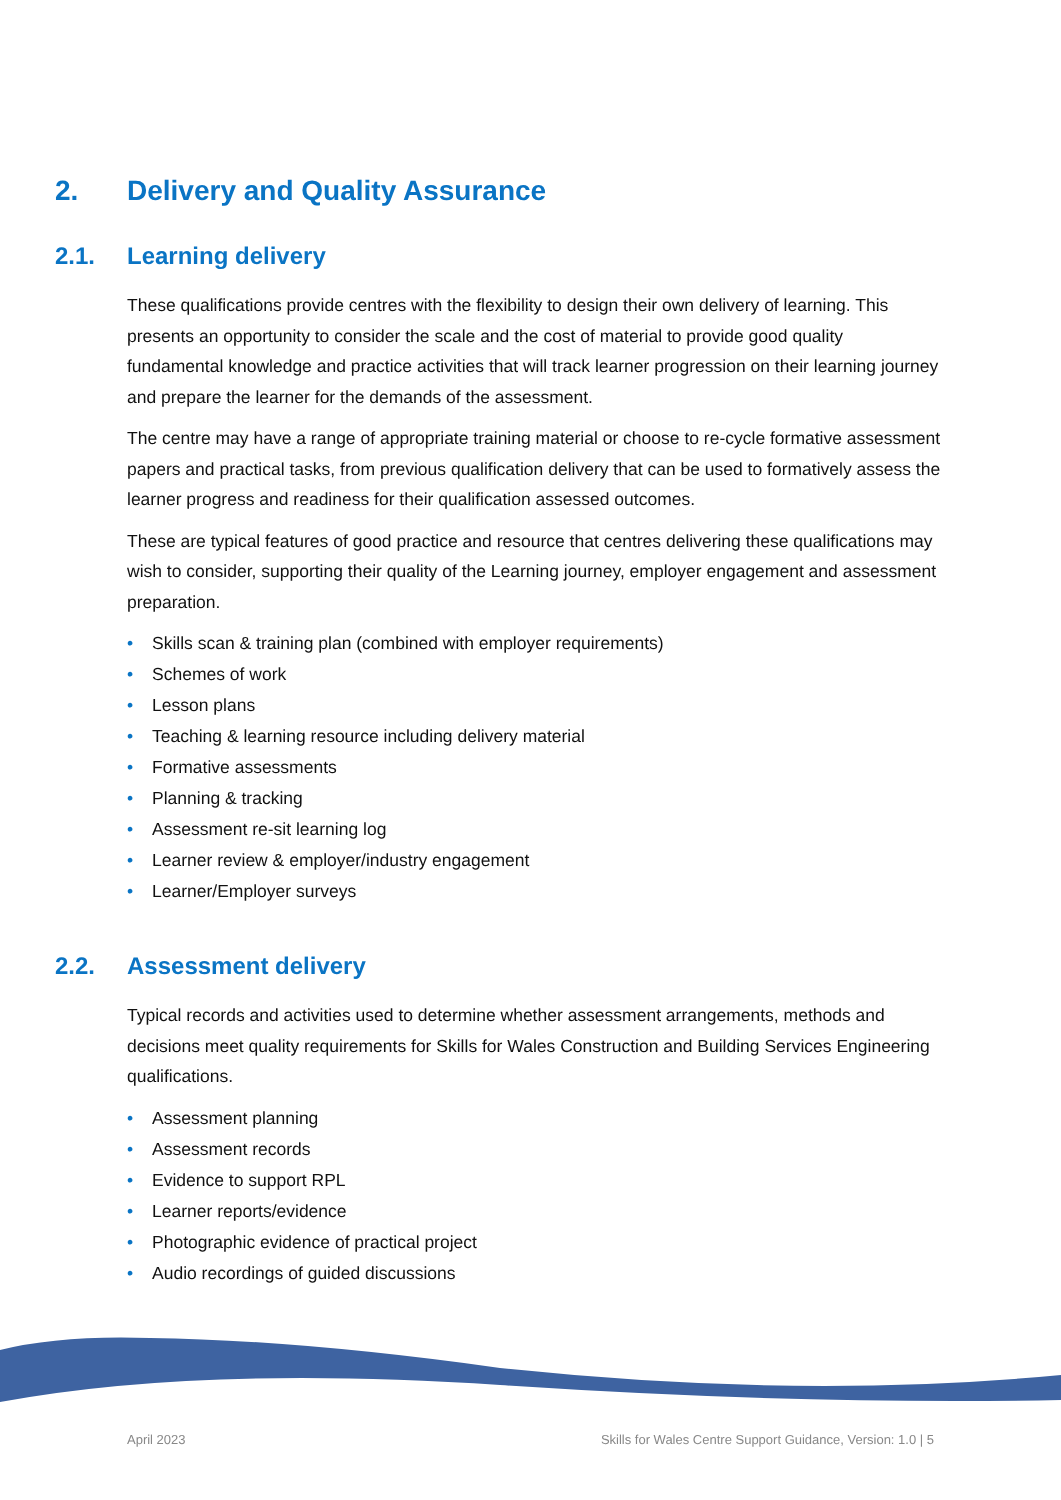2. Delivery and Quality Assurance
2.1. Learning delivery
These qualifications provide centres with the flexibility to design their own delivery of learning. This presents an opportunity to consider the scale and the cost of material to provide good quality fundamental knowledge and practice activities that will track learner progression on their learning journey and prepare the learner for the demands of the assessment.
The centre may have a range of appropriate training material or choose to re-cycle formative assessment papers and practical tasks, from previous qualification delivery that can be used to formatively assess the learner progress and readiness for their qualification assessed outcomes.
These are typical features of good practice and resource that centres delivering these qualifications may wish to consider, supporting their quality of the Learning journey, employer engagement and assessment preparation.
• Skills scan & training plan (combined with employer requirements)
• Schemes of work
• Lesson plans
• Teaching & learning resource including delivery material
• Formative assessments
• Planning & tracking
• Assessment re-sit learning log
• Learner review & employer/industry engagement
• Learner/Employer surveys
2.2. Assessment delivery
Typical records and activities used to determine whether assessment arrangements, methods and decisions meet quality requirements for Skills for Wales Construction and Building Services Engineering qualifications.
• Assessment planning
• Assessment records
• Evidence to support RPL
• Learner reports/evidence
• Photographic evidence of practical project
• Audio recordings of guided discussions
April 2023 Skills for Wales Centre Support Guidance, Version: 1.0 | 5